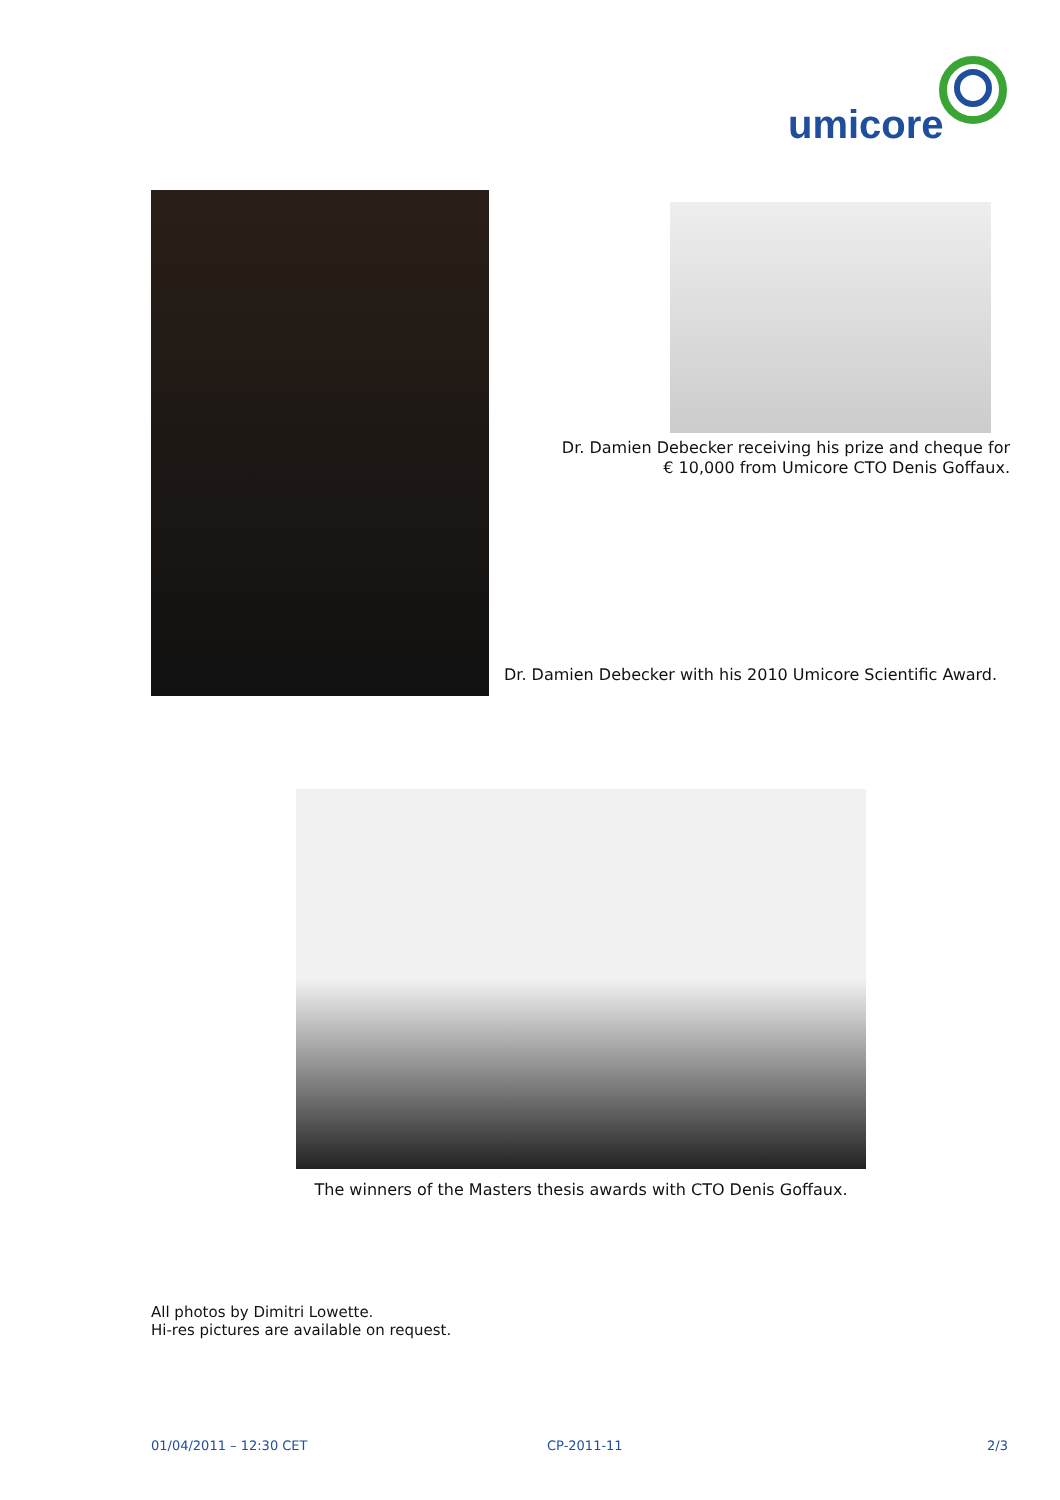umicore
Dr. Damien Debecker receiving his prize and cheque for € 10,000 from Umicore CTO Denis Goffaux.
Dr. Damien Debecker with his 2010 Umicore Scientific Award.
The winners of the Masters thesis awards with CTO Denis Goffaux.
All photos by Dimitri Lowette.
Hi-res pictures are available on request.
01/04/2011 – 12:30 CET CP-2011-11 2/3